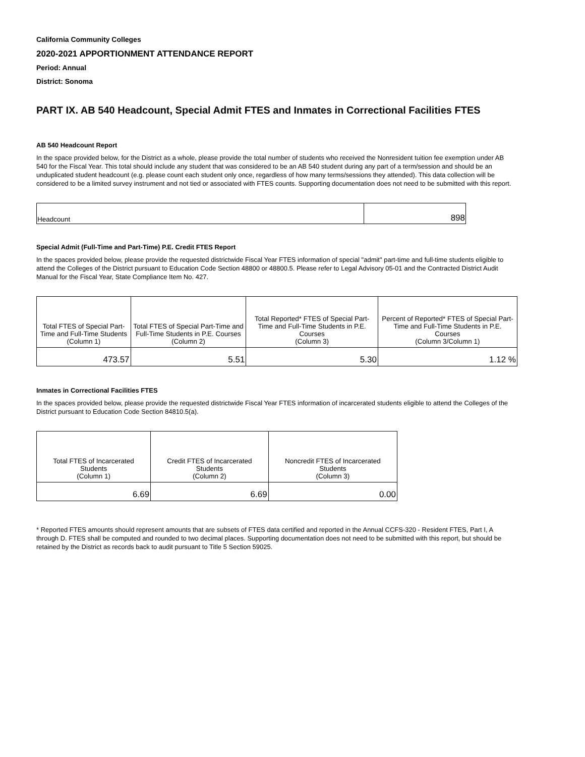California Community Colleges
2020-2021 APPORTIONMENT ATTENDANCE REPORT
Period: Annual
District: Sonoma
PART IX. AB 540 Headcount, Special Admit FTES and Inmates in Correctional Facilities FTES
AB 540 Headcount Report
In the space provided below, for the District as a whole, please provide the total number of students who received the Nonresident tuition fee exemption under AB 540 for the Fiscal Year. This total should include any student that was considered to be an AB 540 student during any part of a term/session and should be an unduplicated student headcount (e.g. please count each student only once, regardless of how many terms/sessions they attended). This data collection will be considered to be a limited survey instrument and not tied or associated with FTES counts. Supporting documentation does not need to be submitted with this report.
| Headcount | 898 |
Special Admit (Full-Time and Part-Time) P.E. Credit FTES Report
In the spaces provided below, please provide the requested districtwide Fiscal Year FTES information of special "admit" part-time and full-time students eligible to attend the Colleges of the District pursuant to Education Code Section 48800 or 48800.5. Please refer to Legal Advisory 05-01 and the Contracted District Audit Manual for the Fiscal Year, State Compliance Item No. 427.
| Total FTES of Special Part-Time and Full-Time Students (Column 1) | Total FTES of Special Part-Time and Full-Time Students in P.E. Courses (Column 2) | Total Reported* FTES of Special Part-Time and Full-Time Students in P.E. Courses (Column 3) | Percent of Reported* FTES of Special Part-Time and Full-Time Students in P.E. Courses (Column 3/Column 1) |
| 473.57 | 5.51 | 5.30 | 1.12 % |
Inmates in Correctional Facilities FTES
In the spaces provided below, please provide the requested districtwide Fiscal Year FTES information of incarcerated students eligible to attend the Colleges of the District pursuant to Education Code Section 84810.5(a).
| Total FTES of Incarcerated Students (Column 1) | Credit FTES of Incarcerated Students (Column 2) | Noncredit FTES of Incarcerated Students (Column 3) |
| 6.69 | 6.69 | 0.00 |
* Reported FTES amounts should represent amounts that are subsets of FTES data certified and reported in the Annual CCFS-320 - Resident FTES, Part I, A through D. FTES shall be computed and rounded to two decimal places. Supporting documentation does not need to be submitted with this report, but should be retained by the District as records back to audit pursuant to Title 5 Section 59025.